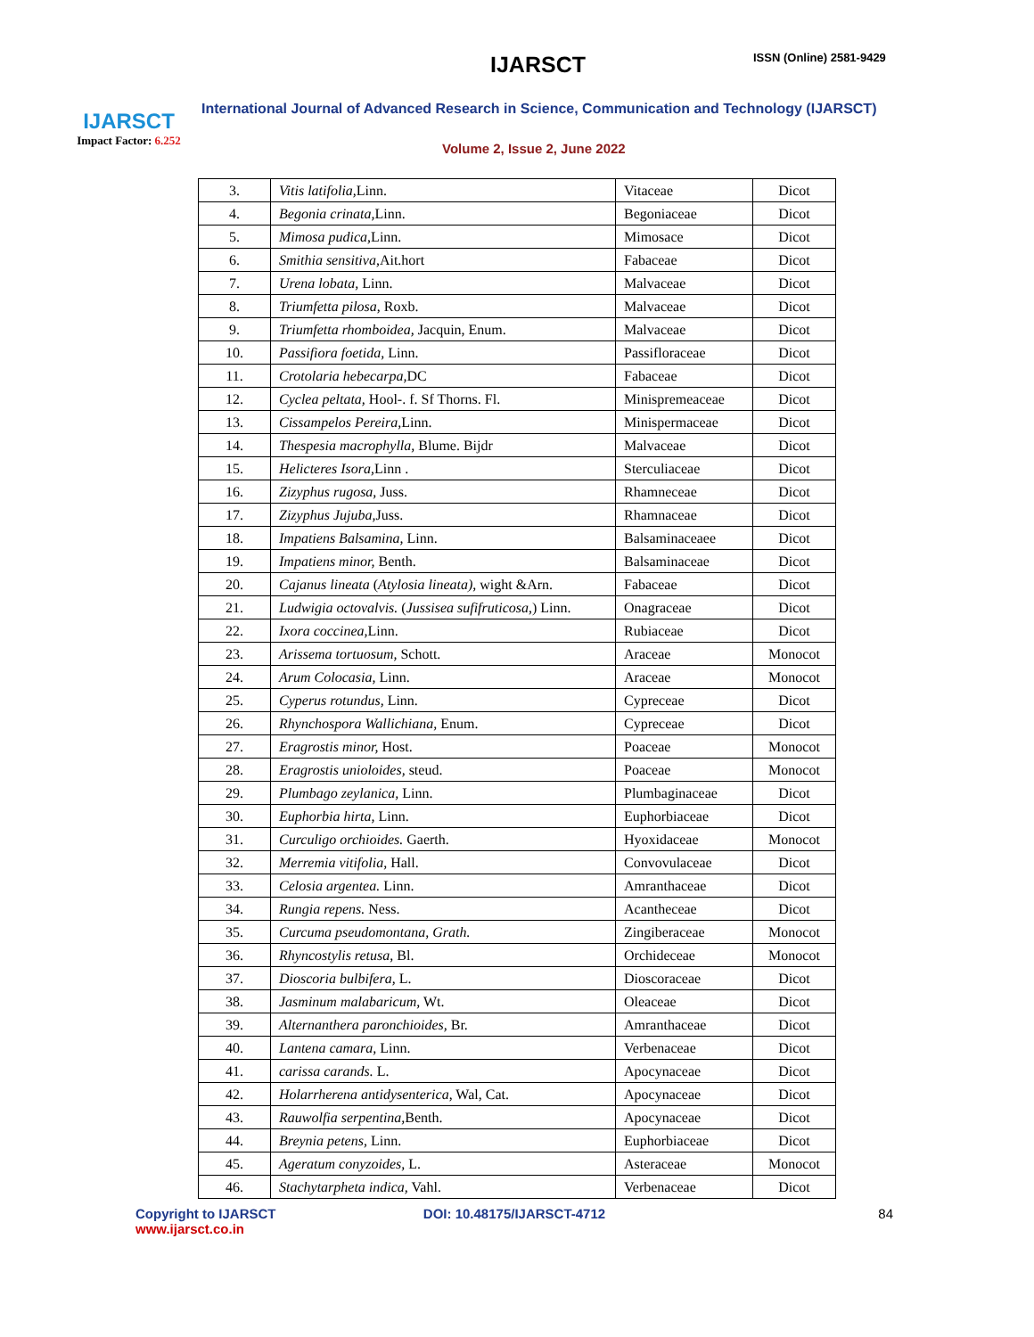IJARSCT
Impact Factor: 6.252
IJARSCT ISSN (Online) 2581-9429
International Journal of Advanced Research in Science, Communication and Technology (IJARSCT)
Volume 2, Issue 2, June 2022
| 3. | Vitis latifolia, Linn. | Vitaceae | Dicot |
| 4. | Begonia crinata, Linn. | Begoniaceae | Dicot |
| 5. | Mimosa pudica, Linn. | Mimosace | Dicot |
| 6. | Smithia sensitiva, Ait.hort | Fabaceae | Dicot |
| 7. | Urena lobata, Linn. | Malvaceae | Dicot |
| 8. | Triumfetta pilosa , Roxb. | Malvaceae | Dicot |
| 9. | Triumfetta rhomboidea, Jacquin, Enum. | Malvaceae | Dicot |
| 10. | Passifiora foetida, Linn. | Passifloraceae | Dicot |
| 11. | Crotolaria hebecarpa, DC | Fabaceae | Dicot |
| 12. | Cyclea peltata, Hool-. f. Sf Thorns. Fl. | Minispremeaceae | Dicot |
| 13. | Cissampelos Pereira, Linn. | Minispermaceae | Dicot |
| 14. | Thespesia macrophylla, Blume. Bijdr | Malvaceae | Dicot |
| 15. | Helicteres Isora, Linn . | Sterculiaceae | Dicot |
| 16. | Zizyphus rugosa, Juss. | Rhamneceae | Dicot |
| 17. | Zizyphus Jujuba, Juss. | Rhamnaceae | Dicot |
| 18. | Impatiens Balsamina, Linn. | Balsaminaceaee | Dicot |
| 19. | Impatiens minor, Benth. | Balsaminaceae | Dicot |
| 20. | Cajanus lineata ( Atylosia lineata), wight &Arn. | Fabaceae | Dicot |
| 21. | Ludwigia octovalvis. ( Jussisea sufifruticosa ,) Linn. | Onagraceae | Dicot |
| 22. | Ixora coccinea, Linn. | Rubiaceae | Dicot |
| 23. | Arissema tortuosum, Schott. | Araceae | Monocot |
| 24. | Arum Colocasia, Linn. | Araceae | Monocot |
| 25. | Cyperus rotundus, Linn. | Cypreceae | Dicot |
| 26. | Rhynchospora Wallichiana, Enum. | Cypreceae | Dicot |
| 27. | Eragrostis minor, Host. | Poaceae | Monocot |
| 28. | Eragrostis unioloides, steud. | Poaceae | Monocot |
| 29. | Plumbago zeylanica, Linn. | Plumbaginaceae | Dicot |
| 30. | Euphorbia hirta, Linn. | Euphorbiaceae | Dicot |
| 31. | Curculigo orchioides. Gaerth. | Hyoxidaceae | Monocot |
| 32. | Merremia vitifolia, Hall. | Convovulaceae | Dicot |
| 33. | Celosia argentea. Linn. | Amranthaceae | Dicot |
| 34. | Rungia repens. Ness. | Acantheceae | Dicot |
| 35. | Curcuma pseudomontana, Grath. | Zingiberaceae | Monocot |
| 36. | Rhyncostylis retusa, Bl. | Orchideceae | Monocot |
| 37. | Dioscoria bulbifera, L. | Dioscoraceae | Dicot |
| 38. | Jasminum malabaricum, Wt. | Oleaceae | Dicot |
| 39. | Alternanthera paronchioides, Br. | Amranthaceae | Dicot |
| 40. | Lantena camara, Linn. | Verbenaceae | Dicot |
| 41. | carissa carands. L. | Apocynaceae | Dicot |
| 42. | Holarrherena antidysenterica , Wal, Cat. | Apocynaceae | Dicot |
| 43. | Rauwolfia serpentina, Benth. | Apocynaceae | Dicot |
| 44. | Breynia petens, Linn. | Euphorbiaceae | Dicot |
| 45. | Ageratum conyzoides, L. | Asteraceae | Monocot |
| 46. | Stachytarpheta indica, Vahl. | Verbenaceae | Dicot |
Copyright to IJARSCT
www.ijarsct.co.in
DOI: 10.48175/IJARSCT-4712 84